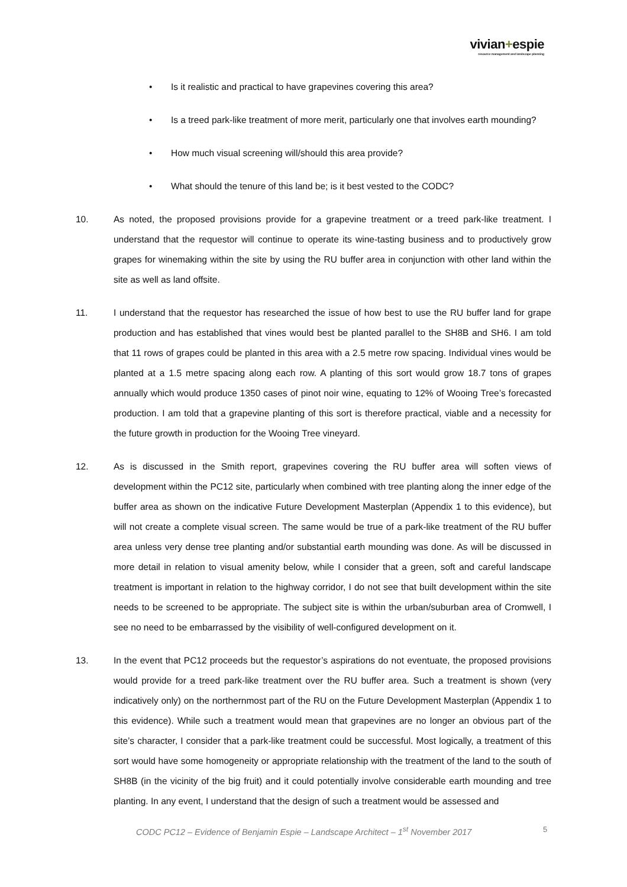vivian+espie
resource management and landscape planning
• Is it realistic and practical to have grapevines covering this area?
• Is a treed park-like treatment of more merit, particularly one that involves earth mounding?
• How much visual screening will/should this area provide?
• What should the tenure of this land be; is it best vested to the CODC?
10. As noted, the proposed provisions provide for a grapevine treatment or a treed park-like treatment. I understand that the requestor will continue to operate its wine-tasting business and to productively grow grapes for winemaking within the site by using the RU buffer area in conjunction with other land within the site as well as land offsite.
11. I understand that the requestor has researched the issue of how best to use the RU buffer land for grape production and has established that vines would best be planted parallel to the SH8B and SH6. I am told that 11 rows of grapes could be planted in this area with a 2.5 metre row spacing. Individual vines would be planted at a 1.5 metre spacing along each row. A planting of this sort would grow 18.7 tons of grapes annually which would produce 1350 cases of pinot noir wine, equating to 12% of Wooing Tree’s forecasted production. I am told that a grapevine planting of this sort is therefore practical, viable and a necessity for the future growth in production for the Wooing Tree vineyard.
12. As is discussed in the Smith report, grapevines covering the RU buffer area will soften views of development within the PC12 site, particularly when combined with tree planting along the inner edge of the buffer area as shown on the indicative Future Development Masterplan (Appendix 1 to this evidence), but will not create a complete visual screen. The same would be true of a park-like treatment of the RU buffer area unless very dense tree planting and/or substantial earth mounding was done. As will be discussed in more detail in relation to visual amenity below, while I consider that a green, soft and careful landscape treatment is important in relation to the highway corridor, I do not see that built development within the site needs to be screened to be appropriate. The subject site is within the urban/suburban area of Cromwell, I see no need to be embarrassed by the visibility of well-configured development on it.
13. In the event that PC12 proceeds but the requestor’s aspirations do not eventuate, the proposed provisions would provide for a treed park-like treatment over the RU buffer area. Such a treatment is shown (very indicatively only) on the northernmost part of the RU on the Future Development Masterplan (Appendix 1 to this evidence). While such a treatment would mean that grapevines are no longer an obvious part of the site’s character, I consider that a park-like treatment could be successful. Most logically, a treatment of this sort would have some homogeneity or appropriate relationship with the treatment of the land to the south of SH8B (in the vicinity of the big fruit) and it could potentially involve considerable earth mounding and tree planting. In any event, I understand that the design of such a treatment would be assessed and
CODC PC12 – Evidence of Benjamin Espie – Landscape Architect – 1<sup>st</sup> November 2017 5